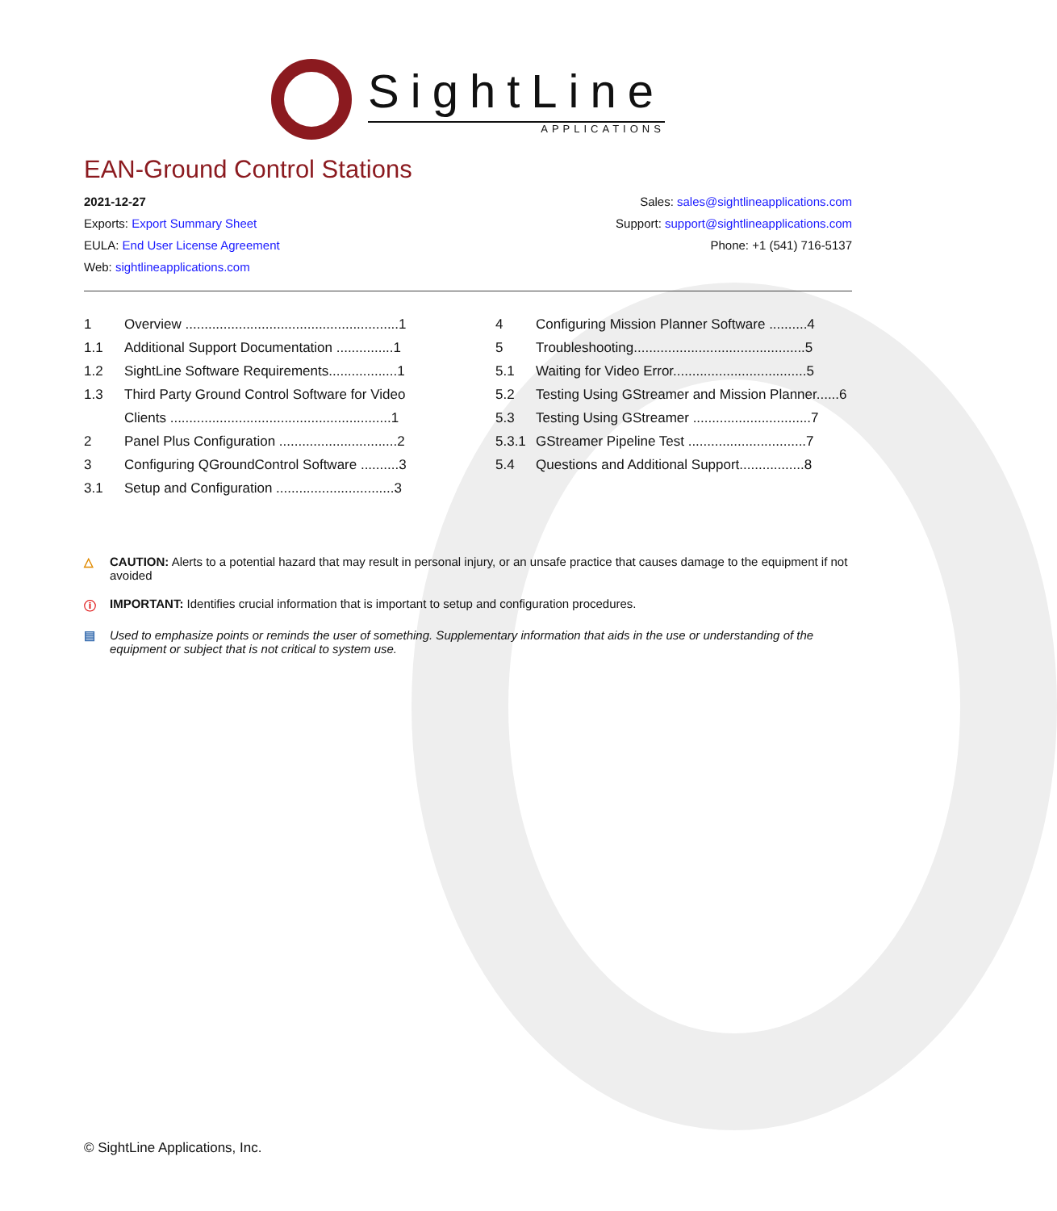SightLine
APPLICATIONS
EAN-Ground Control Stations
2021-12-27
Exports: Export Summary Sheet
EULA: End User License Agreement
Web: sightlineapplications.com
Sales: sales@sightlineapplications.com
Support: support@sightlineapplications.com
Phone: +1 (541) 716-5137
1 Overview ........................................................1
1.1 Additional Support Documentation ...............1
1.2 SightLine Software Requirements..................1
1.3 Third Party Ground Control Software for Video Clients ..........................................................1
2 Panel Plus Configuration ...............................2
3 Configuring QGroundControl Software ..........3
3.1 Setup and Configuration ...............................3
4 Configuring Mission Planner Software ..........4
5 Troubleshooting.............................................5
5.1 Waiting for Video Error...................................5
5.2 Testing Using GStreamer and Mission Planner......6
5.3 Testing Using GStreamer ...............................7
5.3.1 GStreamer Pipeline Test ...............................7
5.4 Questions and Additional Support.................8
△ CAUTION: Alerts to a potential hazard that may result in personal injury, or an unsafe practice that causes damage to the equipment if not avoided
ⓘ IMPORTANT: Identifies crucial information that is important to setup and configuration procedures.
▤ Used to emphasize points or reminds the user of something. Supplementary information that aids in the use or understanding of the equipment or subject that is not critical to system use.
© SightLine Applications, Inc.